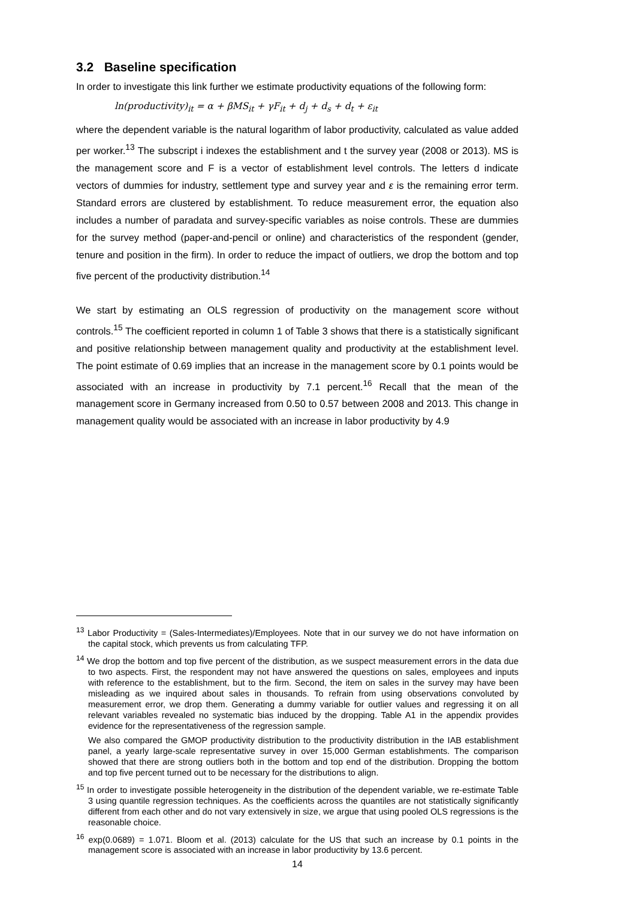3.2 Baseline specification
In order to investigate this link further we estimate productivity equations of the following form:
ln(productivity)<sub>it</sub> = α + βMS<sub>it</sub> + γF<sub>it</sub> + d<sub>j</sub> + d<sub>s</sub> + d<sub>t</sub> + ε<sub>it</sub>
where the dependent variable is the natural logarithm of labor productivity, calculated as value added per worker.<sup>13</sup> The subscript i indexes the establishment and t the survey year (2008 or 2013). MS is the management score and F is a vector of establishment level controls. The letters d indicate vectors of dummies for industry, settlement type and survey year and ε is the remaining error term. Standard errors are clustered by establishment. To reduce measurement error, the equation also includes a number of paradata and survey-specific variables as noise controls. These are dummies for the survey method (paper-and-pencil or online) and characteristics of the respondent (gender, tenure and position in the firm). In order to reduce the impact of outliers, we drop the bottom and top five percent of the productivity distribution.<sup>14</sup>
We start by estimating an OLS regression of productivity on the management score without controls.<sup>15</sup> The coefficient reported in column 1 of Table 3 shows that there is a statistically significant and positive relationship between management quality and productivity at the establishment level. The point estimate of 0.69 implies that an increase in the management score by 0.1 points would be associated with an increase in productivity by 7.1 percent.<sup>16</sup> Recall that the mean of the management score in Germany increased from 0.50 to 0.57 between 2008 and 2013. This change in management quality would be associated with an increase in labor productivity by 4.9
<sup>13</sup> Labor Productivity = (Sales-Intermediates)/Employees. Note that in our survey we do not have information on the capital stock, which prevents us from calculating TFP.
<sup>14</sup> We drop the bottom and top five percent of the distribution, as we suspect measurement errors in the data due to two aspects. First, the respondent may not have answered the questions on sales, employees and inputs with reference to the establishment, but to the firm. Second, the item on sales in the survey may have been misleading as we inquired about sales in thousands. To refrain from using observations convoluted by measurement error, we drop them. Generating a dummy variable for outlier values and regressing it on all relevant variables revealed no systematic bias induced by the dropping. Table A1 in the appendix provides evidence for the representativeness of the regression sample.
We also compared the GMOP productivity distribution to the productivity distribution in the IAB establishment panel, a yearly large-scale representative survey in over 15,000 German establishments. The comparison showed that there are strong outliers both in the bottom and top end of the distribution. Dropping the bottom and top five percent turned out to be necessary for the distributions to align.
<sup>15</sup> In order to investigate possible heterogeneity in the distribution of the dependent variable, we re-estimate Table 3 using quantile regression techniques. As the coefficients across the quantiles are not statistically significantly different from each other and do not vary extensively in size, we argue that using pooled OLS regressions is the reasonable choice.
<sup>16</sup> exp(0.0689) = 1.071. Bloom et al. (2013) calculate for the US that such an increase by 0.1 points in the management score is associated with an increase in labor productivity by 13.6 percent.
14